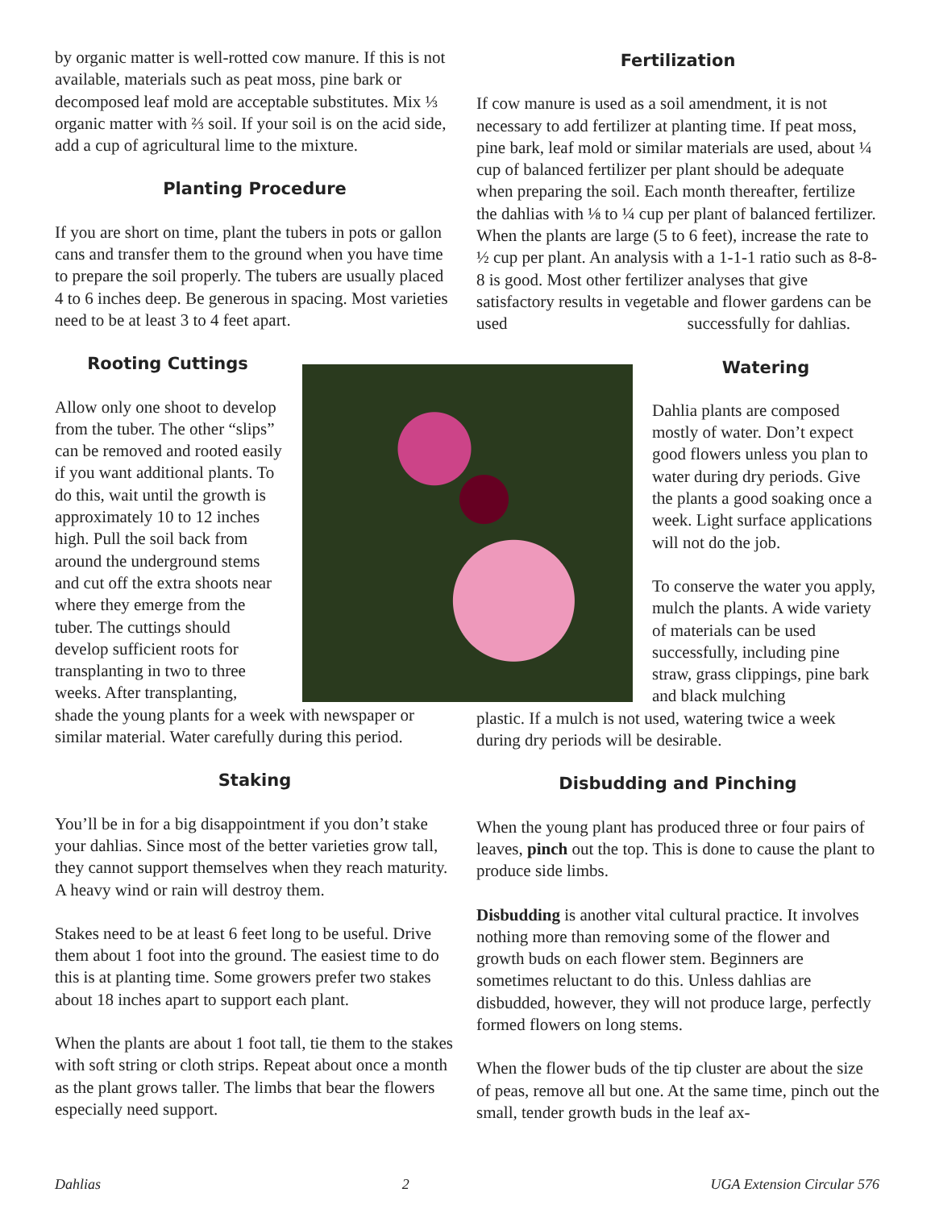by organic matter is well-rotted cow manure. If this is not available, materials such as peat moss, pine bark or decomposed leaf mold are acceptable substitutes. Mix ⅓ organic matter with ⅔ soil. If your soil is on the acid side, add a cup of agricultural lime to the mixture.
Planting Procedure
If you are short on time, plant the tubers in pots or gallon cans and transfer them to the ground when you have time to prepare the soil properly. The tubers are usually placed 4 to 6 inches deep. Be generous in spacing. Most varieties need to be at least 3 to 4 feet apart.
Rooting Cuttings
Allow only one shoot to develop from the tuber. The other “slips” can be removed and rooted easily if you want additional plants. To do this, wait until the growth is approximately 10 to 12 inches high. Pull the soil back from around the underground stems and cut off the extra shoots near where they emerge from the tuber. The cuttings should develop sufficient roots for transplanting in two to three weeks. After transplanting,
shade the young plants for a week with newspaper or similar material. Water carefully during this period.
Staking
You’ll be in for a big disappointment if you don’t stake your dahlias. Since most of the better varieties grow tall, they cannot support themselves when they reach maturity. A heavy wind or rain will destroy them.
Stakes need to be at least 6 feet long to be useful. Drive them about 1 foot into the ground. The easiest time to do this is at planting time. Some growers prefer two stakes about 18 inches apart to support each plant.
When the plants are about 1 foot tall, tie them to the stakes with soft string or cloth strips. Repeat about once a month as the plant grows taller. The limbs that bear the flowers especially need support.
Fertilization
If cow manure is used as a soil amendment, it is not necessary to add fertilizer at planting time. If peat moss, pine bark, leaf mold or similar materials are used, about ¼ cup of balanced fertilizer per plant should be adequate when preparing the soil. Each month thereafter, fertilize the dahlias with ⅛ to ¼ cup per plant of balanced fertilizer. When the plants are large (5 to 6 feet), increase the rate to ½ cup per plant. An analysis with a 1-1-1 ratio such as 8-8-8 is good. Most other fertilizer analyses that give satisfactory results in vegetable and flower gardens can be used successfully for dahlias.
Watering
Dahlia plants are composed mostly of water. Don’t expect good flowers unless you plan to water during dry periods. Give the plants a good soaking once a week. Light surface applications will not do the job.
To conserve the water you apply, mulch the plants. A wide variety of materials can be used successfully, including pine straw, grass clippings, pine bark and black mulching
plastic. If a mulch is not used, watering twice a week during dry periods will be desirable.
Disbudding and Pinching
When the young plant has produced three or four pairs of leaves, pinch out the top. This is done to cause the plant to produce side limbs.
Disbudding is another vital cultural practice. It involves nothing more than removing some of the flower and growth buds on each flower stem. Beginners are sometimes reluctant to do this. Unless dahlias are disbudded, however, they will not produce large, perfectly formed flowers on long stems.
When the flower buds of the tip cluster are about the size of peas, remove all but one. At the same time, pinch out the small, tender growth buds in the leaf ax-
Dahlias 2 UGA Extension Circular 576